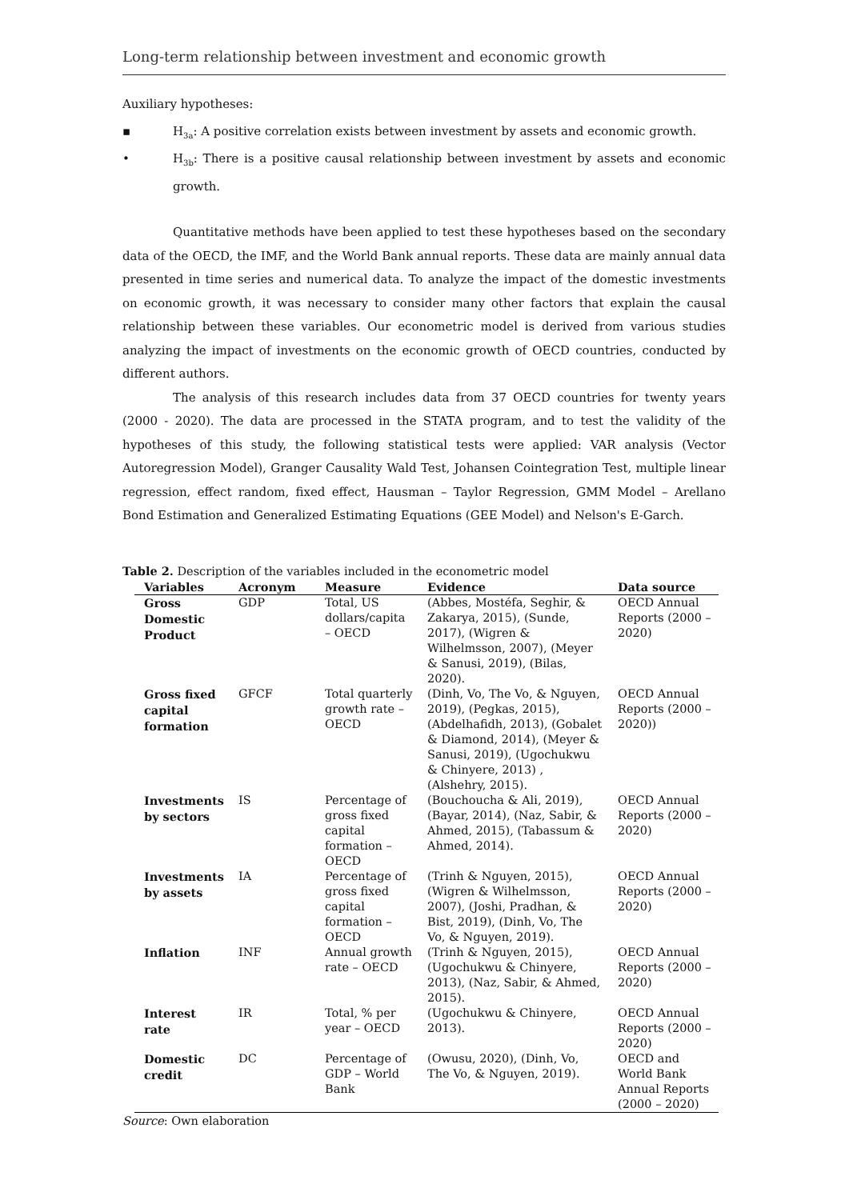Long-term relationship between investment and economic growth
Auxiliary hypotheses:
▪ H<sub>3a</sub>: A positive correlation exists between investment by assets and economic growth.
• H<sub>3b</sub>: There is a positive causal relationship between investment by assets and economic growth.
Quantitative methods have been applied to test these hypotheses based on the secondary data of the OECD, the IMF, and the World Bank annual reports. These data are mainly annual data presented in time series and numerical data. To analyze the impact of the domestic investments on economic growth, it was necessary to consider many other factors that explain the causal relationship between these variables. Our econometric model is derived from various studies analyzing the impact of investments on the economic growth of OECD countries, conducted by different authors.
The analysis of this research includes data from 37 OECD countries for twenty years (2000 - 2020). The data are processed in the STATA program, and to test the validity of the hypotheses of this study, the following statistical tests were applied: VAR analysis (Vector Autoregression Model), Granger Causality Wald Test, Johansen Cointegration Test, multiple linear regression, effect random, fixed effect, Hausman – Taylor Regression, GMM Model – Arellano Bond Estimation and Generalized Estimating Equations (GEE Model) and Nelson's E-Garch.
Table 2. Description of the variables included in the econometric model
| Variables | Acronym | Measure | Evidence | Data source |
| --- | --- | --- | --- | --- |
| Gross Domestic Product | GDP | Total, US dollars/capita – OECD | (Abbes, Mostéfa, Seghir, & Zakarya, 2015), (Sunde, 2017), (Wigren & Wilhelmsson, 2007), (Meyer & Sanusi, 2019), (Bilas, 2020). | OECD Annual Reports (2000 – 2020) |
| Gross fixed capital formation | GFCF | Total quarterly growth rate – OECD | (Dinh, Vo, The Vo, & Nguyen, 2019), (Pegkas, 2015), (Abdelhafidh, 2013), (Gobalet & Diamond, 2014), (Meyer & Sanusi, 2019), (Ugochukwu & Chinyere, 2013) , (Alshehry, 2015). | OECD Annual Reports (2000 – 2020)) |
| Investments by sectors | IS | Percentage of gross fixed capital formation – OECD | (Bouchoucha & Ali, 2019), (Bayar, 2014), (Naz, Sabir, & Ahmed, 2015), (Tabassum & Ahmed, 2014). | OECD Annual Reports (2000 – 2020) |
| Investments by assets | IA | Percentage of gross fixed capital formation – OECD | (Trinh & Nguyen, 2015), (Wigren & Wilhelmsson, 2007), (Joshi, Pradhan, & Bist, 2019), (Dinh, Vo, The Vo, & Nguyen, 2019). | OECD Annual Reports (2000 – 2020) |
| Inflation | INF | Annual growth rate – OECD | (Trinh & Nguyen, 2015), (Ugochukwu & Chinyere, 2013), (Naz, Sabir, & Ahmed, 2015). | OECD Annual Reports (2000 – 2020) |
| Interest rate | IR | Total, % per year – OECD | (Ugochukwu & Chinyere, 2013). | OECD Annual Reports (2000 – 2020) |
| Domestic credit | DC | Percentage of GDP – World Bank | (Owusu, 2020), (Dinh, Vo, The Vo, & Nguyen, 2019). | OECD and World Bank Annual Reports (2000 – 2020) |
Source: Own elaboration